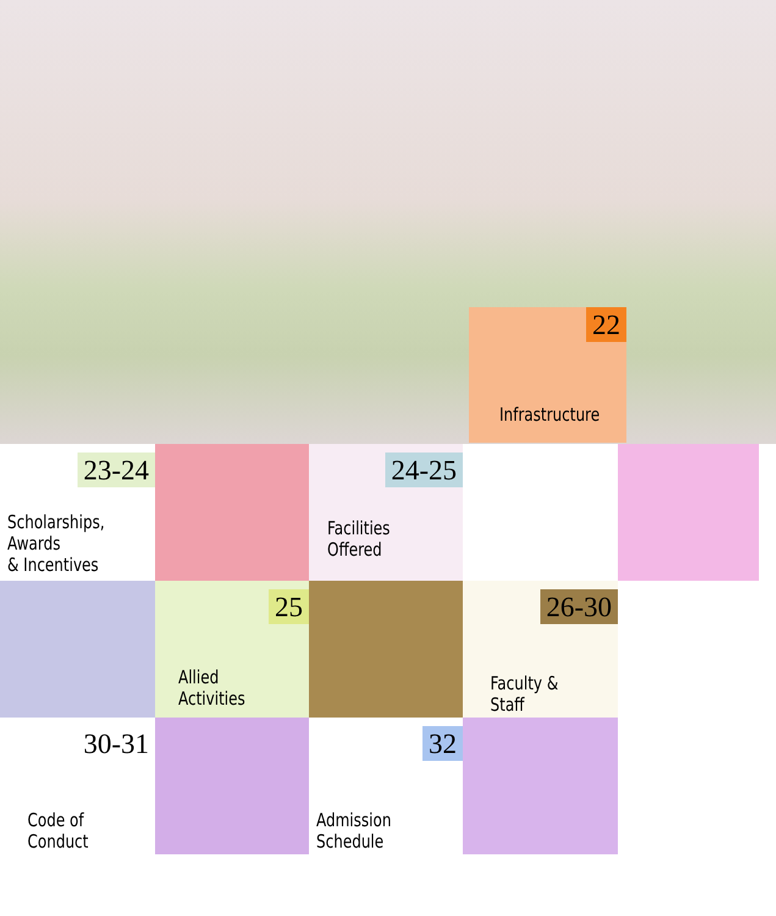22
Infrastructure
23-24
Scholarships, Awards
& Incentives
24-25
Facilities Offered
25
Allied Activities
26-30
Faculty & Staff
30-31
Code of Conduct
32
Admission Schedule